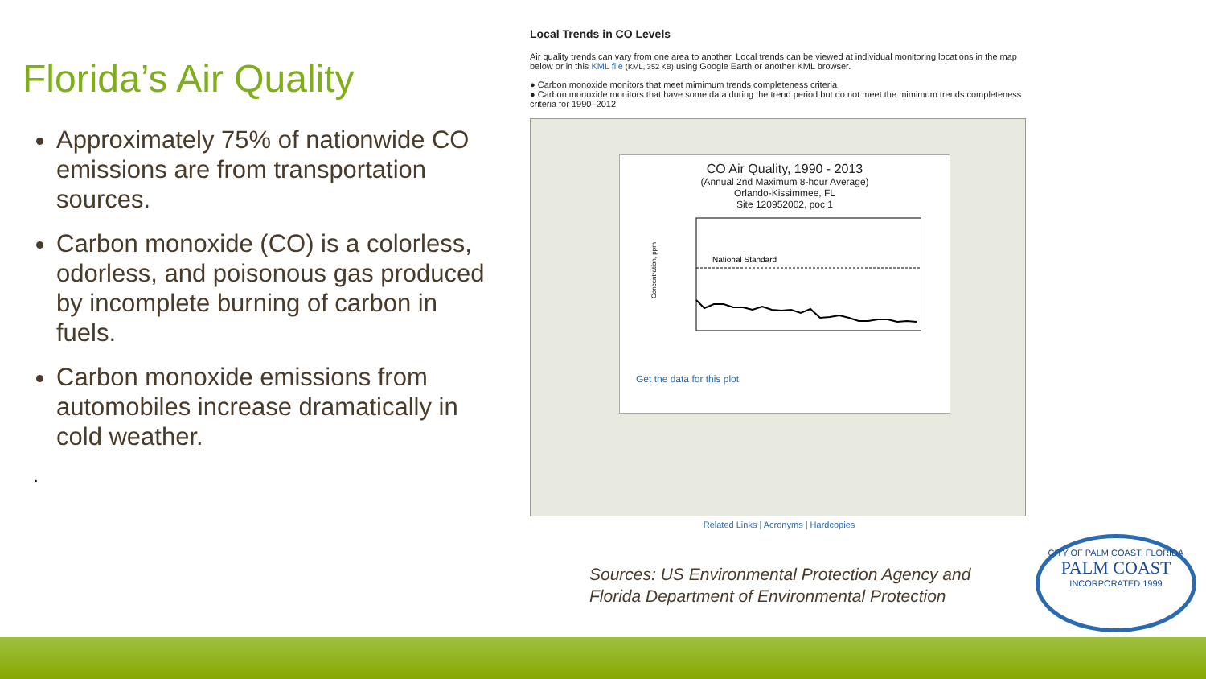Florida’s Air Quality
Approximately 75% of nationwide CO emissions are from transportation sources.
Carbon monoxide (CO) is a colorless, odorless, and poisonous gas produced by incomplete burning of carbon in fuels.
Carbon monoxide emissions from automobiles increase dramatically in cold weather.
.
Local Trends in CO Levels
Air quality trends can vary from one area to another. Local trends can be viewed at individual monitoring locations in the map below or in this KML file (KML, 352 KB) using Google Earth or another KML browser.
● Carbon monoxide monitors that meet mimimum trends completeness criteria
● Carbon monoxide monitors that have some data during the trend period but do not meet the mimimum trends completeness criteria for 1990–2012
CO Air Quality, 1990 - 2013
(Annual 2nd Maximum 8-hour Average)
Orlando-Kissimmee, FL
Site 120952002, poc 1
Concentration, ppm
National Standard
Get the data for this plot
Related Links | Acronyms | Hardcopies
Sources: US Environmental Protection Agency and
Florida Department of Environmental Protection
CITY OF PALM COAST, FLORIDA
PALM COAST
INCORPORATED 1999